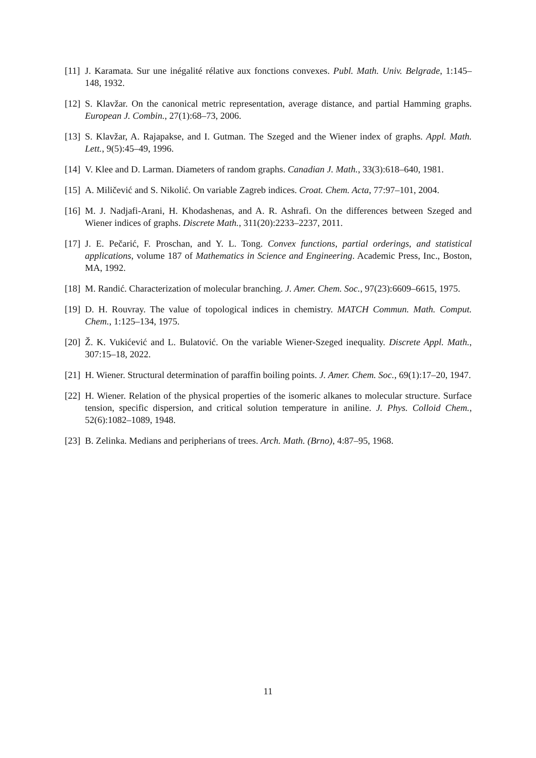[11] J. Karamata. Sur une inégalité rélative aux fonctions convexes. Publ. Math. Univ. Belgrade, 1:145–148, 1932.
[12] S. Klavžar. On the canonical metric representation, average distance, and partial Hamming graphs. European J. Combin., 27(1):68–73, 2006.
[13] S. Klavžar, A. Rajapakse, and I. Gutman. The Szeged and the Wiener index of graphs. Appl. Math. Lett., 9(5):45–49, 1996.
[14] V. Klee and D. Larman. Diameters of random graphs. Canadian J. Math., 33(3):618–640, 1981.
[15] A. Miličević and S. Nikolić. On variable Zagreb indices. Croat. Chem. Acta, 77:97–101, 2004.
[16] M. J. Nadjafi-Arani, H. Khodashenas, and A. R. Ashrafi. On the differences between Szeged and Wiener indices of graphs. Discrete Math., 311(20):2233–2237, 2011.
[17] J. E. Pečarić, F. Proschan, and Y. L. Tong. Convex functions, partial orderings, and statistical applications, volume 187 of Mathematics in Science and Engineering. Academic Press, Inc., Boston, MA, 1992.
[18] M. Randić. Characterization of molecular branching. J. Amer. Chem. Soc., 97(23):6609–6615, 1975.
[19] D. H. Rouvray. The value of topological indices in chemistry. MATCH Commun. Math. Comput. Chem., 1:125–134, 1975.
[20] Ž. K. Vukićević and L. Bulatović. On the variable Wiener-Szeged inequality. Discrete Appl. Math., 307:15–18, 2022.
[21] H. Wiener. Structural determination of paraffin boiling points. J. Amer. Chem. Soc., 69(1):17–20, 1947.
[22] H. Wiener. Relation of the physical properties of the isomeric alkanes to molecular structure. Surface tension, specific dispersion, and critical solution temperature in aniline. J. Phys. Colloid Chem., 52(6):1082–1089, 1948.
[23] B. Zelinka. Medians and peripherians of trees. Arch. Math. (Brno), 4:87–95, 1968.
11